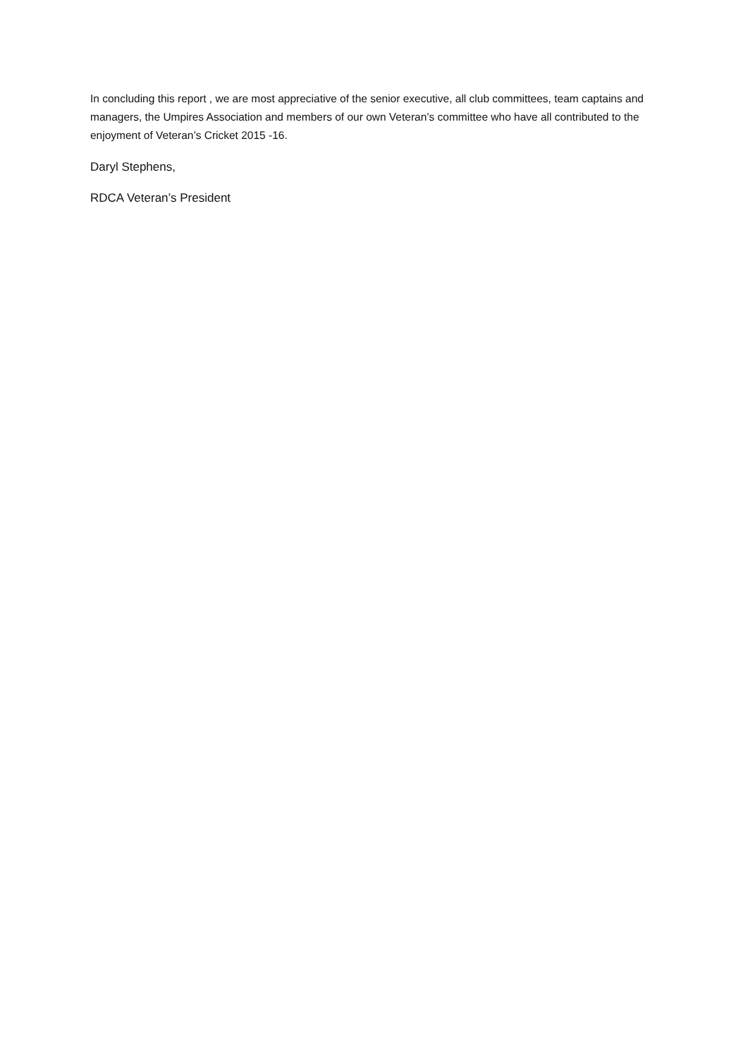In concluding this report , we are most appreciative of the senior executive, all club committees, team captains and managers, the Umpires Association and members of our own Veteran’s committee who have all contributed to the enjoyment of Veteran’s Cricket 2015 -16.
Daryl Stephens,
RDCA Veteran’s President